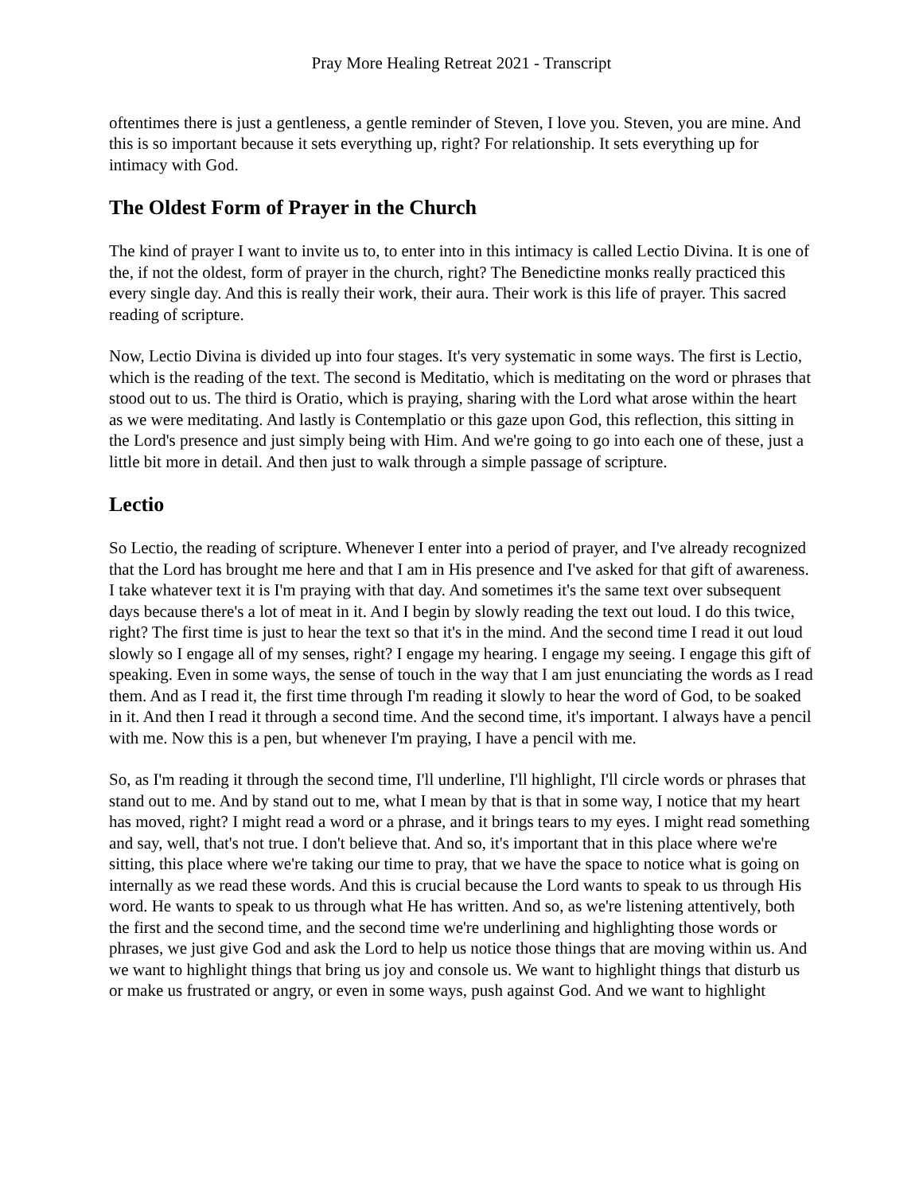Pray More Healing Retreat 2021 - Transcript
oftentimes there is just a gentleness, a gentle reminder of Steven, I love you. Steven, you are mine. And this is so important because it sets everything up, right? For relationship. It sets everything up for intimacy with God.
The Oldest Form of Prayer in the Church
The kind of prayer I want to invite us to, to enter into in this intimacy is called Lectio Divina. It is one of the, if not the oldest, form of prayer in the church, right? The Benedictine monks really practiced this every single day. And this is really their work, their aura. Their work is this life of prayer. This sacred reading of scripture.
Now, Lectio Divina is divided up into four stages. It's very systematic in some ways. The first is Lectio, which is the reading of the text. The second is Meditatio, which is meditating on the word or phrases that stood out to us. The third is Oratio, which is praying, sharing with the Lord what arose within the heart as we were meditating. And lastly is Contemplatio or this gaze upon God, this reflection, this sitting in the Lord's presence and just simply being with Him. And we're going to go into each one of these, just a little bit more in detail. And then just to walk through a simple passage of scripture.
Lectio
So Lectio, the reading of scripture. Whenever I enter into a period of prayer, and I've already recognized that the Lord has brought me here and that I am in His presence and I've asked for that gift of awareness. I take whatever text it is I'm praying with that day. And sometimes it's the same text over subsequent days because there's a lot of meat in it. And I begin by slowly reading the text out loud. I do this twice, right? The first time is just to hear the text so that it's in the mind. And the second time I read it out loud slowly so I engage all of my senses, right? I engage my hearing. I engage my seeing. I engage this gift of speaking. Even in some ways, the sense of touch in the way that I am just enunciating the words as I read them. And as I read it, the first time through I'm reading it slowly to hear the word of God, to be soaked in it. And then I read it through a second time. And the second time, it's important. I always have a pencil with me. Now this is a pen, but whenever I'm praying, I have a pencil with me.
So, as I'm reading it through the second time, I'll underline, I'll highlight, I'll circle words or phrases that stand out to me. And by stand out to me, what I mean by that is that in some way, I notice that my heart has moved, right? I might read a word or a phrase, and it brings tears to my eyes. I might read something and say, well, that's not true. I don't believe that. And so, it's important that in this place where we're sitting, this place where we're taking our time to pray, that we have the space to notice what is going on internally as we read these words. And this is crucial because the Lord wants to speak to us through His word. He wants to speak to us through what He has written. And so, as we're listening attentively, both the first and the second time, and the second time we're underlining and highlighting those words or phrases, we just give God and ask the Lord to help us notice those things that are moving within us. And we want to highlight things that bring us joy and console us. We want to highlight things that disturb us or make us frustrated or angry, or even in some ways, push against God. And we want to highlight